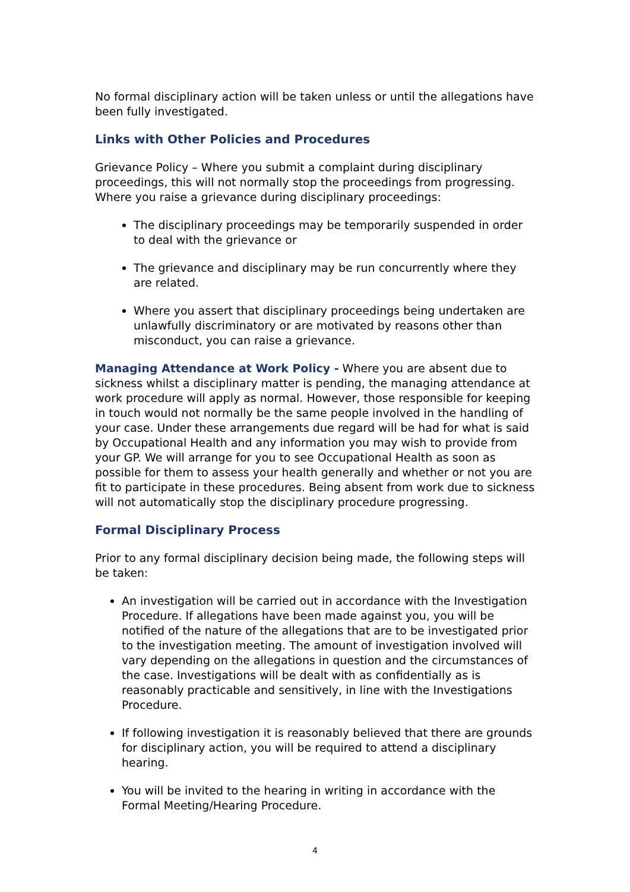No formal disciplinary action will be taken unless or until the allegations have been fully investigated.
Links with Other Policies and Procedures
Grievance Policy – Where you submit a complaint during disciplinary proceedings, this will not normally stop the proceedings from progressing. Where you raise a grievance during disciplinary proceedings:
The disciplinary proceedings may be temporarily suspended in order to deal with the grievance or
The grievance and disciplinary may be run concurrently where they are related.
Where you assert that disciplinary proceedings being undertaken are unlawfully discriminatory or are motivated by reasons other than misconduct, you can raise a grievance.
Managing Attendance at Work Policy - Where you are absent due to sickness whilst a disciplinary matter is pending, the managing attendance at work procedure will apply as normal. However, those responsible for keeping in touch would not normally be the same people involved in the handling of your case. Under these arrangements due regard will be had for what is said by Occupational Health and any information you may wish to provide from your GP. We will arrange for you to see Occupational Health as soon as possible for them to assess your health generally and whether or not you are fit to participate in these procedures. Being absent from work due to sickness will not automatically stop the disciplinary procedure progressing.
Formal Disciplinary Process
Prior to any formal disciplinary decision being made, the following steps will be taken:
An investigation will be carried out in accordance with the Investigation Procedure. If allegations have been made against you, you will be notified of the nature of the allegations that are to be investigated prior to the investigation meeting. The amount of investigation involved will vary depending on the allegations in question and the circumstances of the case. Investigations will be dealt with as confidentially as is reasonably practicable and sensitively, in line with the Investigations Procedure.
If following investigation it is reasonably believed that there are grounds for disciplinary action, you will be required to attend a disciplinary hearing.
You will be invited to the hearing in writing in accordance with the Formal Meeting/Hearing Procedure.
4